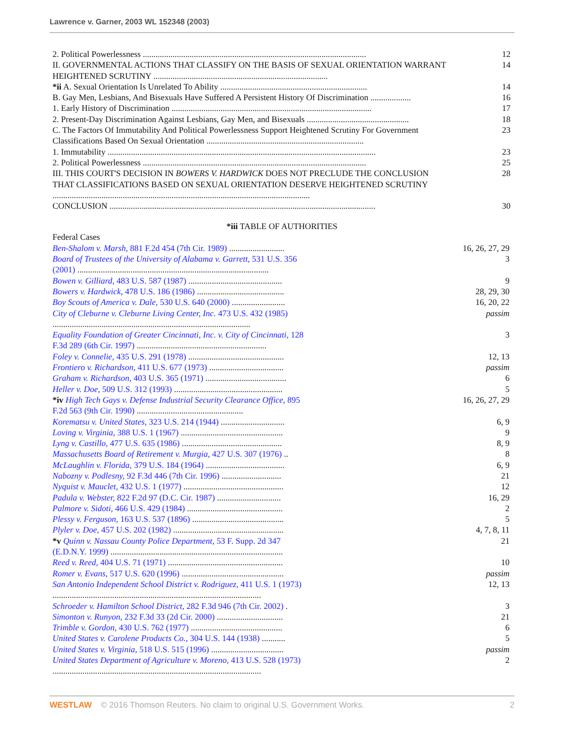Lawrence v. Garner, 2003 WL 152348 (2003)
| 2. Political Powerlessness ......................................................................................................... | 12 |
| II. GOVERNMENTAL ACTIONS THAT CLASSIFY ON THE BASIS OF SEXUAL ORIENTATION WARRANT HEIGHTENED SCRUTINY .................................................................................. | 14 |
| *ii A. Sexual Orientation Is Unrelated To Ability ..................................................................... | 14 |
| B. Gay Men, Lesbians, And Bisexuals Have Suffered A Persistent History Of Discrimination ................... | 16 |
| 1. Early History of Discrimination .............................................................................................. | 17 |
| 2. Present-Day Discrimination Against Lesbians, Gay Men, and Bisexuals ................................................ | 18 |
| C. The Factors Of Immutability And Political Powerlessness Support Heightened Scrutiny For Government Classifications Based On Sexual Orientation .......................................................................... | 23 |
| 1. Immutability .............................................................................................................................. | 23 |
| 2. Political Powerlessness ......................................................................................................... | 25 |
| III. THIS COURT'S DECISION IN BOWERS V. HARDWICK DOES NOT PRECLUDE THE CONCLUSION THAT CLASSIFICATIONS BASED ON SEXUAL ORIENTATION DESERVE HEIGHTENED SCRUTINY ......................................................................................................................... | 28 |
| CONCLUSION ............................................................................................................................. | 30 |
*iii TABLE OF AUTHORITIES
| Federal Cases | |
| Ben-Shalom v. Marsh, 881 F.2d 454 (7th Cir. 1989) .......................... | 16, 26, 27, 29 |
| Board of Trustees of the University of Alabama v. Garrett, 531 U.S. 356 (2001) .......................................................................................... | 3 |
| Bowen v. Gilliard, 483 U.S. 587 (1987) ............................................ | 9 |
| Bowers v. Hardwick, 478 U.S. 186 (1986) ......................................... | 28, 29, 30 |
| Boy Scouts of America v. Dale, 530 U.S. 640 (2000) ......................... | 16, 20, 22 |
| City of Cleburne v. Cleburne Living Center, Inc. 473 U.S. 432 (1985) ............................................................................................. | passim |
| Equality Foundation of Greater Cincinnati, Inc. v. City of Cincinnati, 128 F.3d 289 (6th Cir. 1997) ............................................................. | 3 |
| Foley v. Connelie, 435 U.S. 291 (1978) ............................................. | 12, 13 |
| Frontiero v. Richardson, 411 U.S. 677 (1973) ................................... | passim |
| Graham v. Richardson, 403 U.S. 365 (1971) ...................................... | 6 |
| Heller v. Doe, 509 U.S. 312 (1993) ................................................... | 5 |
| *iv High Tech Gays v. Defense Industrial Security Clearance Office, 895 F.2d 563 (9th Cir. 1990) .................................................. | 16, 26, 27, 29 |
| Korematsu v. United States, 323 U.S. 214 (1944) .............................. | 6, 9 |
| Loving v. Virginia, 388 U.S. 1 (1967) ................................................ | 9 |
| Lyng v. Castillo, 477 U.S. 635 (1986) ............................................... | 8, 9 |
| Massachusetts Board of Retirement v. Murgia, 427 U.S. 307 (1976) .. | 8 |
| McLaughlin v. Florida, 379 U.S. 184 (1964) ..................................... | 6, 9 |
| Nabozny v. Podlesny, 92 F.3d 446 (7th Cir. 1996) ............................ | 21 |
| Nyquist v. Mauclet, 432 U.S. 1 (1977) ............................................... | 12 |
| Padula v. Webster, 822 F.2d 97 (D.C. Cir. 1987) .............................. | 16, 29 |
| Palmore v. Sidoti, 466 U.S. 429 (1984) ............................................. | 2 |
| Plessy v. Ferguson, 163 U.S. 537 (1896) ........................................... | 5 |
| Plyler v. Doe, 457 U.S. 202 (1982) .................................................... | 4, 7, 8, 11 |
| *v Quinn v. Nassau County Police Department, 53 F. Supp. 2d 347 (E.D.N.Y. 1999) ................................................................................. | 21 |
| Reed v. Reed, 404 U.S. 71 (1971) ...................................................... | 10 |
| Romer v. Evans, 517 U.S. 620 (1996) ................................................ | passim |
| San Antonio Independent School District v. Rodriguez, 411 U.S. 1 (1973) .................................................................................................. | 12, 13 |
| Schroeder v. Hamilton School District, 282 F.3d 946 (7th Cir. 2002) . | 3 |
| Simonton v. Runyon, 232 F.3d 33 (2d Cir. 2000) ............................... | 21 |
| Trimble v. Gordon, 430 U.S. 762 (1977) ........................................... | 6 |
| United States v. Carolene Products Co., 304 U.S. 144 (1938) ........... | 5 |
| United States v. Virginia, 518 U.S. 515 (1996) .................................. | passim |
| United States Department of Agriculture v. Moreno, 413 U.S. 528 (1973) .................................................................................................. | 2 |
WESTLAW © 2016 Thomson Reuters. No claim to original U.S. Government Works.
2